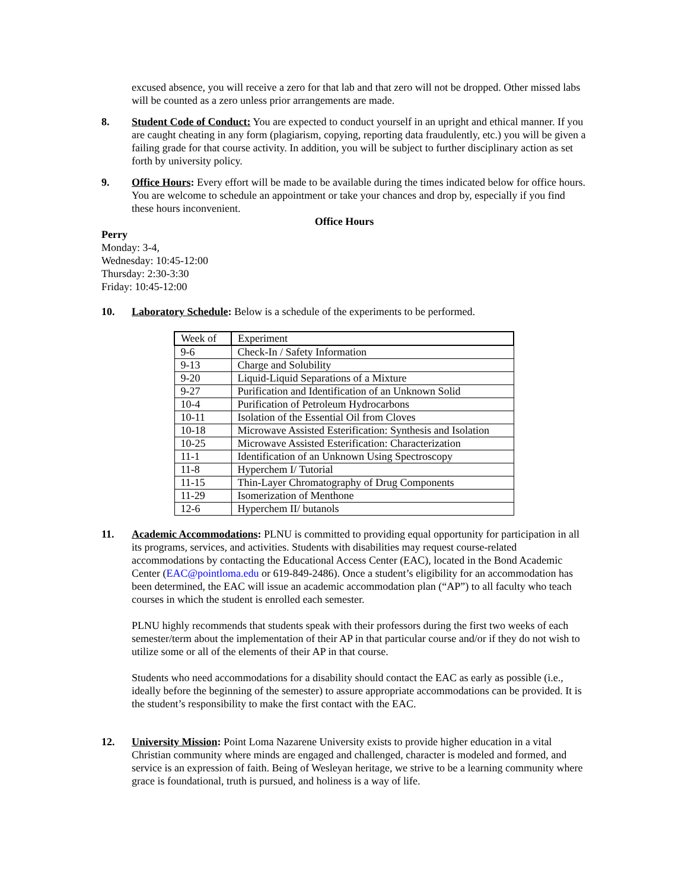excused absence, you will receive a zero for that lab and that zero will not be dropped. Other missed labs will be counted as a zero unless prior arrangements are made.
8. Student Code of Conduct: You are expected to conduct yourself in an upright and ethical manner. If you are caught cheating in any form (plagiarism, copying, reporting data fraudulently, etc.) you will be given a failing grade for that course activity. In addition, you will be subject to further disciplinary action as set forth by university policy.
9. Office Hours: Every effort will be made to be available during the times indicated below for office hours. You are welcome to schedule an appointment or take your chances and drop by, especially if you find these hours inconvenient.
Office Hours
Perry
Monday: 3-4,
Wednesday: 10:45-12:00
Thursday: 2:30-3:30
Friday: 10:45-12:00
10. Laboratory Schedule: Below is a schedule of the experiments to be performed.
| Week of | Experiment |
| 9-6 | Check-In / Safety Information |
| 9-13 | Charge and Solubility |
| 9-20 | Liquid-Liquid Separations of a Mixture |
| 9-27 | Purification and Identification of an Unknown Solid |
| 10-4 | Purification of Petroleum Hydrocarbons |
| 10-11 | Isolation of the Essential Oil from Cloves |
| 10-18 | Microwave Assisted Esterification: Synthesis and Isolation |
| 10-25 | Microwave Assisted Esterification: Characterization |
| 11-1 | Identification of an Unknown Using Spectroscopy |
| 11-8 | Hyperchem I/ Tutorial |
| 11-15 | Thin-Layer Chromatography of Drug Components |
| 11-29 | Isomerization of Menthone |
| 12-6 | Hyperchem II/ butanols |
11. Academic Accommodations: PLNU is committed to providing equal opportunity for participation in all its programs, services, and activities. Students with disabilities may request course-related accommodations by contacting the Educational Access Center (EAC), located in the Bond Academic Center (EAC@pointloma.edu or 619-849-2486). Once a student’s eligibility for an accommodation has been determined, the EAC will issue an academic accommodation plan (“AP”) to all faculty who teach courses in which the student is enrolled each semester.
PLNU highly recommends that students speak with their professors during the first two weeks of each semester/term about the implementation of their AP in that particular course and/or if they do not wish to utilize some or all of the elements of their AP in that course.
Students who need accommodations for a disability should contact the EAC as early as possible (i.e., ideally before the beginning of the semester) to assure appropriate accommodations can be provided. It is the student’s responsibility to make the first contact with the EAC.
12. University Mission: Point Loma Nazarene University exists to provide higher education in a vital Christian community where minds are engaged and challenged, character is modeled and formed, and service is an expression of faith. Being of Wesleyan heritage, we strive to be a learning community where grace is foundational, truth is pursued, and holiness is a way of life.